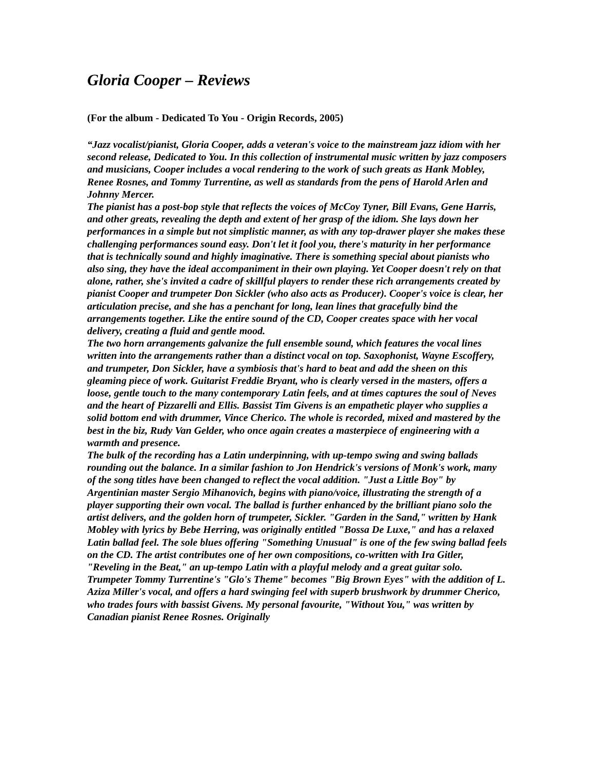Gloria Cooper – Reviews
(For the album - Dedicated To You - Origin Records, 2005)
“Jazz vocalist/pianist, Gloria Cooper, adds a veteran's voice to the mainstream jazz idiom with her second release, Dedicated to You. In this collection of instrumental music written by jazz composers and musicians, Cooper includes a vocal rendering to the work of such greats as Hank Mobley, Renee Rosnes, and Tommy Turrentine, as well as standards from the pens of Harold Arlen and Johnny Mercer.
The pianist has a post-bop style that reflects the voices of McCoy Tyner, Bill Evans, Gene Harris, and other greats, revealing the depth and extent of her grasp of the idiom. She lays down her performances in a simple but not simplistic manner, as with any top-drawer player she makes these challenging performances sound easy. Don't let it fool you, there's maturity in her performance that is technically sound and highly imaginative. There is something special about pianists who also sing, they have the ideal accompaniment in their own playing. Yet Cooper doesn't rely on that alone, rather, she's invited a cadre of skillful players to render these rich arrangements created by pianist Cooper and trumpeter Don Sickler (who also acts as Producer). Cooper's voice is clear, her articulation precise, and she has a penchant for long, lean lines that gracefully bind the arrangements together. Like the entire sound of the CD, Cooper creates space with her vocal delivery, creating a fluid and gentle mood.
The two horn arrangements galvanize the full ensemble sound, which features the vocal lines written into the arrangements rather than a distinct vocal on top. Saxophonist, Wayne Escoffery, and trumpeter, Don Sickler, have a symbiosis that's hard to beat and add the sheen on this gleaming piece of work. Guitarist Freddie Bryant, who is clearly versed in the masters, offers a loose, gentle touch to the many contemporary Latin feels, and at times captures the soul of Neves and the heart of Pizzarelli and Ellis. Bassist Tim Givens is an empathetic player who supplies a solid bottom end with drummer, Vince Cherico. The whole is recorded, mixed and mastered by the best in the biz, Rudy Van Gelder, who once again creates a masterpiece of engineering with a warmth and presence.
The bulk of the recording has a Latin underpinning, with up-tempo swing and swing ballads rounding out the balance. In a similar fashion to Jon Hendrick's versions of Monk's work, many of the song titles have been changed to reflect the vocal addition. "Just a Little Boy" by Argentinian master Sergio Mihanovich, begins with piano/voice, illustrating the strength of a player supporting their own vocal. The ballad is further enhanced by the brilliant piano solo the artist delivers, and the golden horn of trumpeter, Sickler. "Garden in the Sand," written by Hank Mobley with lyrics by Bebe Herring, was originally entitled "Bossa De Luxe," and has a relaxed Latin ballad feel. The sole blues offering "Something Unusual" is one of the few swing ballad feels on the CD. The artist contributes one of her own compositions, co-written with Ira Gitler, "Reveling in the Beat," an up-tempo Latin with a playful melody and a great guitar solo. Trumpeter Tommy Turrentine's "Glo's Theme" becomes "Big Brown Eyes" with the addition of L. Aziza Miller's vocal, and offers a hard swinging feel with superb brushwork by drummer Cherico, who trades fours with bassist Givens. My personal favourite, "Without You," was written by Canadian pianist Renee Rosnes. Originally